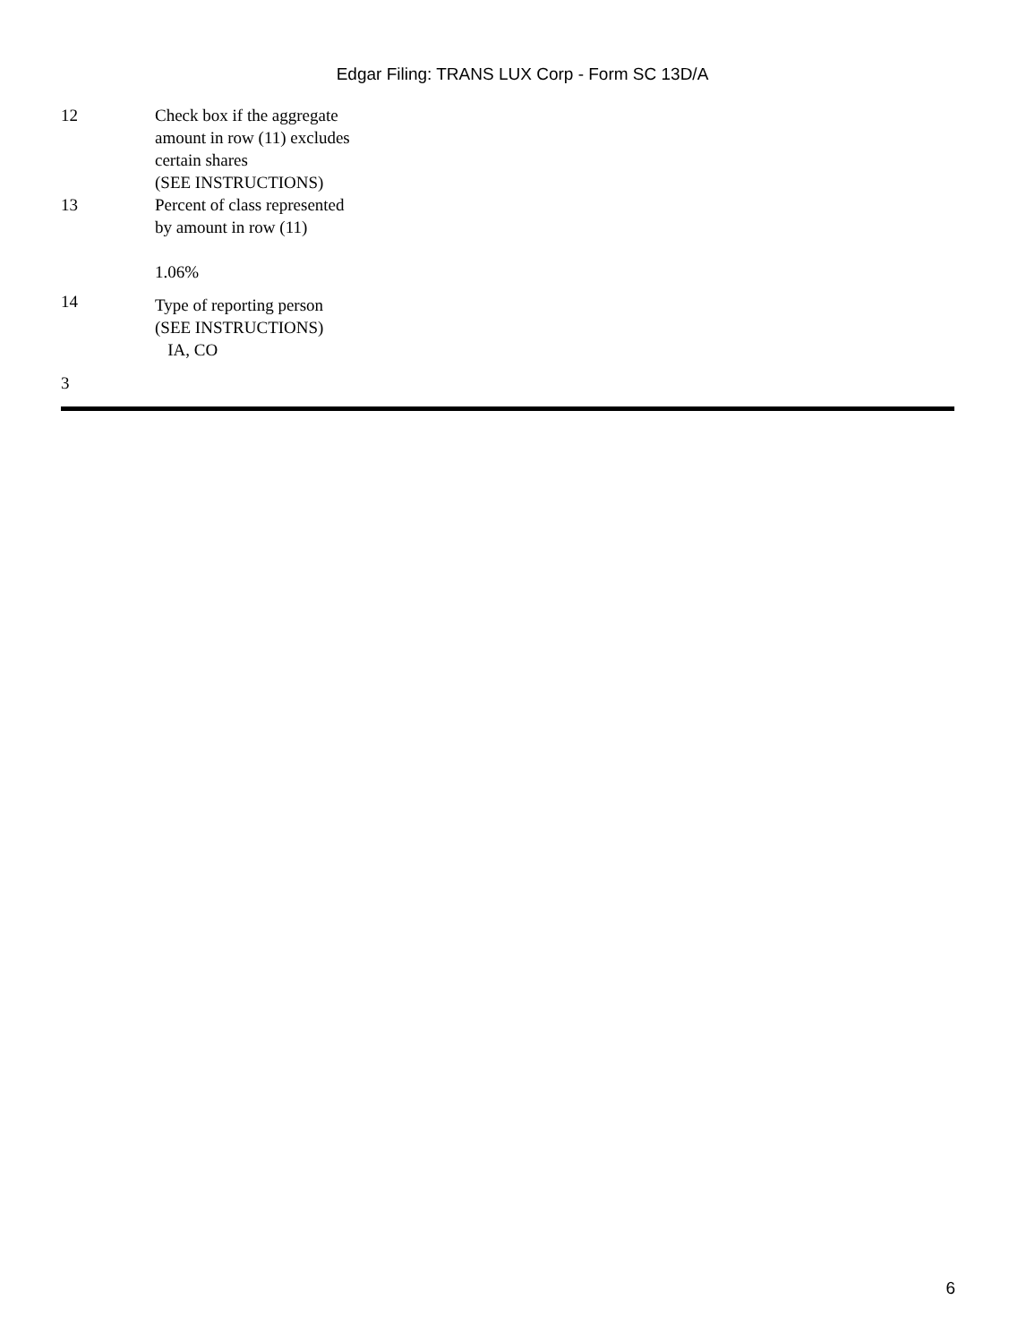Edgar Filing: TRANS LUX Corp - Form SC 13D/A
| 12 | Check box if the aggregate amount in row (11) excludes certain shares (SEE INSTRUCTIONS) |
| 13 | Percent of class represented by amount in row (11) 1.06% |
| 14 | Type of reporting person (SEE INSTRUCTIONS) IA, CO |
| 3 | |
6